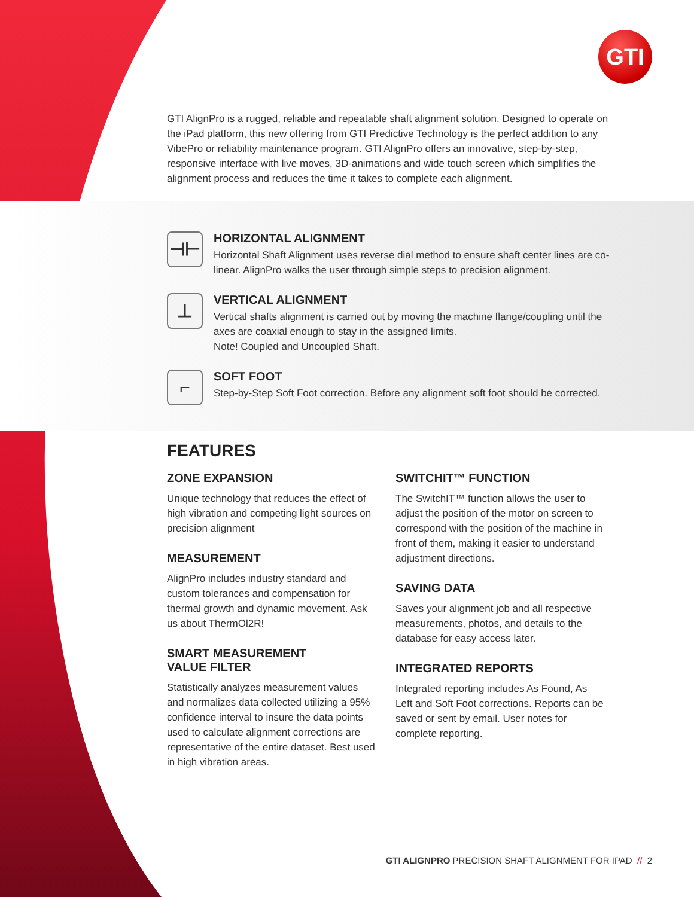GTI
GTI AlignPro is a rugged, reliable and repeatable shaft alignment solution. Designed to operate on the iPad platform, this new offering from GTI Predictive Technology is the perfect addition to any VibePro or reliability maintenance program. GTI AlignPro offers an innovative, step-by-step, responsive interface with live moves, 3D-animations and wide touch screen which simplifies the alignment process and reduces the time it takes to complete each alignment.
⊣⊢
HORIZONTAL ALIGNMENT
Horizontal Shaft Alignment uses reverse dial method to ensure shaft center lines are co-linear. AlignPro walks the user through simple steps to precision alignment.
⊥
VERTICAL ALIGNMENT
Vertical shafts alignment is carried out by moving the machine flange/coupling until the axes are coaxial enough to stay in the assigned limits.
Note! Coupled and Uncoupled Shaft.
⌐
SOFT FOOT
Step-by-Step Soft Foot correction. Before any alignment soft foot should be corrected.
FEATURES
ZONE EXPANSION
Unique technology that reduces the effect of high vibration and competing light sources on precision alignment
MEASUREMENT
AlignPro includes industry standard and custom tolerances and compensation for thermal growth and dynamic movement. Ask us about ThermOl2R!
SMART MEASUREMENT
VALUE FILTER
Statistically analyzes measurement values and normalizes data collected utilizing a 95% confidence interval to insure the data points used to calculate alignment corrections are representative of the entire dataset. Best used in high vibration areas.
SWITCHIT™ FUNCTION
The SwitchIT™ function allows the user to adjust the position of the motor on screen to correspond with the position of the machine in front of them, making it easier to understand adjustment directions.
SAVING DATA
Saves your alignment job and all respective measurements, photos, and details to the database for easy access later.
INTEGRATED REPORTS
Integrated reporting includes As Found, As Left and Soft Foot corrections. Reports can be saved or sent by email. User notes for complete reporting.
GTI ALIGNPRO PRECISION SHAFT ALIGNMENT FOR IPAD // 2